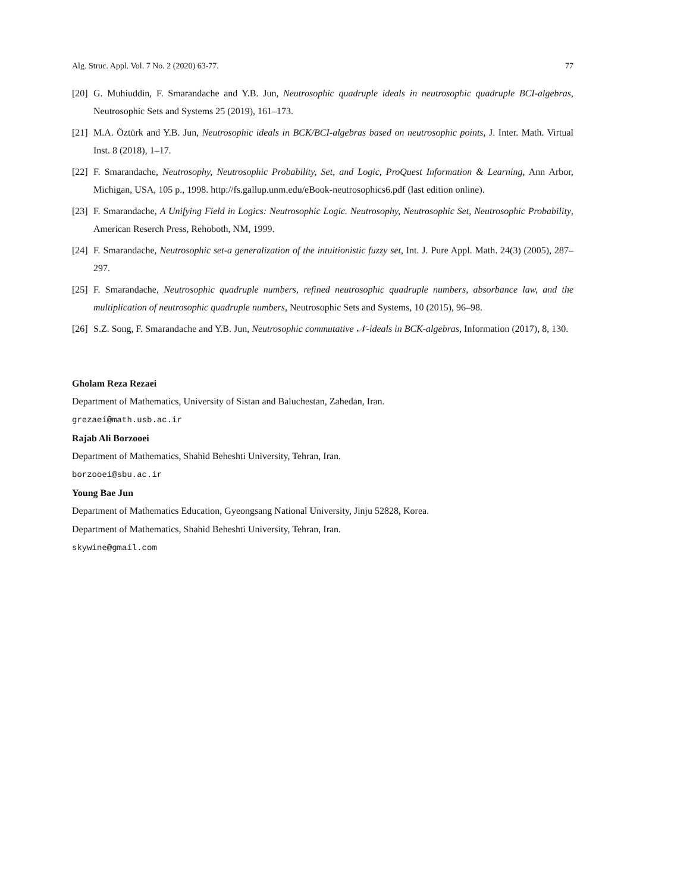Alg. Struc. Appl. Vol. 7 No. 2 (2020) 63-77. 77
[20] G. Muhiuddin, F. Smarandache and Y.B. Jun, Neutrosophic quadruple ideals in neutrosophic quadruple BCI-algebras, Neutrosophic Sets and Systems 25 (2019), 161–173.
[21] M.A. Öztürk and Y.B. Jun, Neutrosophic ideals in BCK/BCI-algebras based on neutrosophic points, J. Inter. Math. Virtual Inst. 8 (2018), 1–17.
[22] F. Smarandache, Neutrosophy, Neutrosophic Probability, Set, and Logic, ProQuest Information & Learning, Ann Arbor, Michigan, USA, 105 p., 1998. http://fs.gallup.unm.edu/eBook-neutrosophics6.pdf (last edition online).
[23] F. Smarandache, A Unifying Field in Logics: Neutrosophic Logic. Neutrosophy, Neutrosophic Set, Neutrosophic Probability, American Reserch Press, Rehoboth, NM, 1999.
[24] F. Smarandache, Neutrosophic set-a generalization of the intuitionistic fuzzy set, Int. J. Pure Appl. Math. 24(3) (2005), 287–297.
[25] F. Smarandache, Neutrosophic quadruple numbers, refined neutrosophic quadruple numbers, absorbance law, and the multiplication of neutrosophic quadruple numbers, Neutrosophic Sets and Systems, 10 (2015), 96–98.
[26] S.Z. Song, F. Smarandache and Y.B. Jun, Neutrosophic commutative 𝒩-ideals in BCK-algebras, Information (2017), 8, 130.
Gholam Reza Rezaei
Department of Mathematics, University of Sistan and Baluchestan, Zahedan, Iran.
grezaei@math.usb.ac.ir
Rajab Ali Borzooei
Department of Mathematics, Shahid Beheshti University, Tehran, Iran.
borzooei@sbu.ac.ir
Young Bae Jun
Department of Mathematics Education, Gyeongsang National University, Jinju 52828, Korea.
Department of Mathematics, Shahid Beheshti University, Tehran, Iran.
skywine@gmail.com